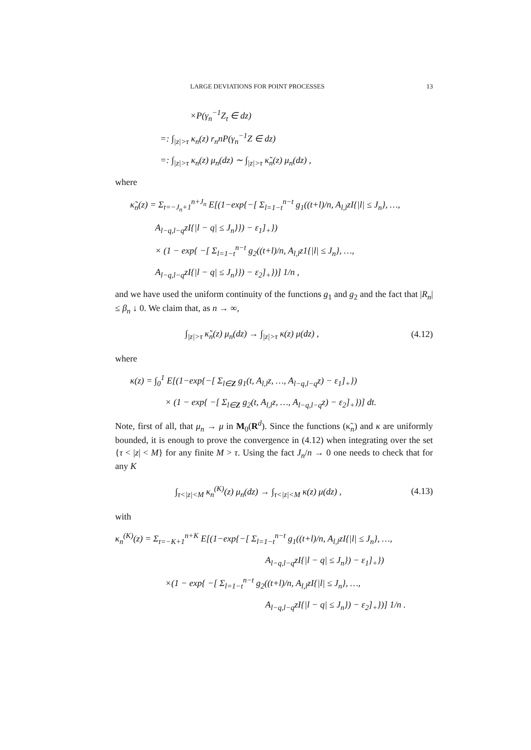LARGE DEVIATIONS FOR POINT PROCESSES 13
×P(γ<sub>n</sub><sup>−1</sup>Z<sub>t</sub> ∈ dz)
=: ∫<sub>|z|>τ</sub> κ<sub>n</sub>(z) r<sub>n</sub>nP(γ<sub>n</sub><sup>−1</sup>Z ∈ dz)
=: ∫<sub>|z|>τ</sub> κ<sub>n</sub>(z) μ<sub>n</sub>(dz) ∼ ∫<sub>|z|>τ</sub> κ̃<sub>n</sub>(z) μ<sub>n</sub>(dz) ,
where
κ̃<sub>n</sub>(z) = Σ<sub>t=−J<sub>n</sub>+1</sub><sup>n+J<sub>n</sub></sup> E[(1−exp{−[ Σ<sub>l=1−t</sub><sup>n−t</sup> g<sub>1</sub>((t+l)/n, A<sub>l,l</sub>zI{|l| ≤ J<sub>n</sub>}, …,
A<sub>l−q,l−q</sub>zI{|l − q| ≤ J<sub>n</sub>}}) − ε<sub>1</sub>]<sub>+</sub>})
× (1 − exp{ −[ Σ<sub>l=1−t</sub><sup>n−t</sup> g<sub>2</sub>((t+l)/n, A<sub>l,l</sub>z1{|l| ≤ J<sub>n</sub>}, …,
A<sub>l−q,l−q</sub>zI{|l − q| ≤ J<sub>n</sub>}}) − ε<sub>2</sub>]<sub>+</sub>})] 1/n ,
and we have used the uniform continuity of the functions g<sub>1</sub> and g<sub>2</sub> and the fact that |R<sub>n</sub>| ≤ β<sub>n</sub> ↓ 0. We claim that, as n → ∞,
∫<sub>|z|>τ</sub> κ̃<sub>n</sub>(z) μ<sub>n</sub>(dz) → ∫<sub>|z|>τ</sub> κ(z) μ(dz) ,
(4.12)
where
κ(z) = ∫<sub>0</sub><sup>1</sup> E[(1−exp{−[ Σ<sub>l∈Z</sub> g<sub>1</sub>(t, A<sub>l,l</sub>z, …, A<sub>l−q,l−q</sub>z) − ε<sub>1</sub>]<sub>+</sub>})
× (1 − exp{ −[ Σ<sub>l∈Z</sub> g<sub>2</sub>(t, A<sub>l,l</sub>z, …, A<sub>l−q,l−q</sub>z) − ε<sub>2</sub>]<sub>+</sub>})] dt.
Note, first of all, that μ<sub>n</sub> → μ in M<sub>0</sub>(R<sup>d</sup>). Since the functions (κ̃<sub>n</sub>) and κ are uniformly bounded, it is enough to prove the convergence in (4.12) when integrating over the set {τ < |z| < M} for any finite M > τ. Using the fact J<sub>n</sub>/n → 0 one needs to check that for any K
∫<sub>τ<|z|<M</sub> κ<sub>n</sub><sup>(K)</sup>(z) μ<sub>n</sub>(dz) → ∫<sub>τ<|z|<M</sub> κ(z) μ(dz) ,
(4.13)
with
κ<sub>n</sub><sup>(K)</sup>(z) = Σ<sub>t=−K+1</sub><sup>n+K</sup> E[(1−exp{−[ Σ<sub>l=1−t</sub><sup>n−t</sup> g<sub>1</sub>((t+l)/n, A<sub>l,l</sub>zI{|l| ≤ J<sub>n</sub>}, …,
A<sub>l−q,l−q</sub>zI{|l − q| ≤ J<sub>n</sub>}) − ε<sub>1</sub>]<sub>+</sub>})
×(1 − exp{ −[ Σ<sub>l=1−t</sub><sup>n−t</sup> g<sub>2</sub>((t+l)/n, A<sub>l,l</sub>zI{|l| ≤ J<sub>n</sub>}, …,
A<sub>l−q,l−q</sub>zI{|l − q| ≤ J<sub>n</sub>}) − ε<sub>2</sub>]<sub>+</sub>})] 1/n .